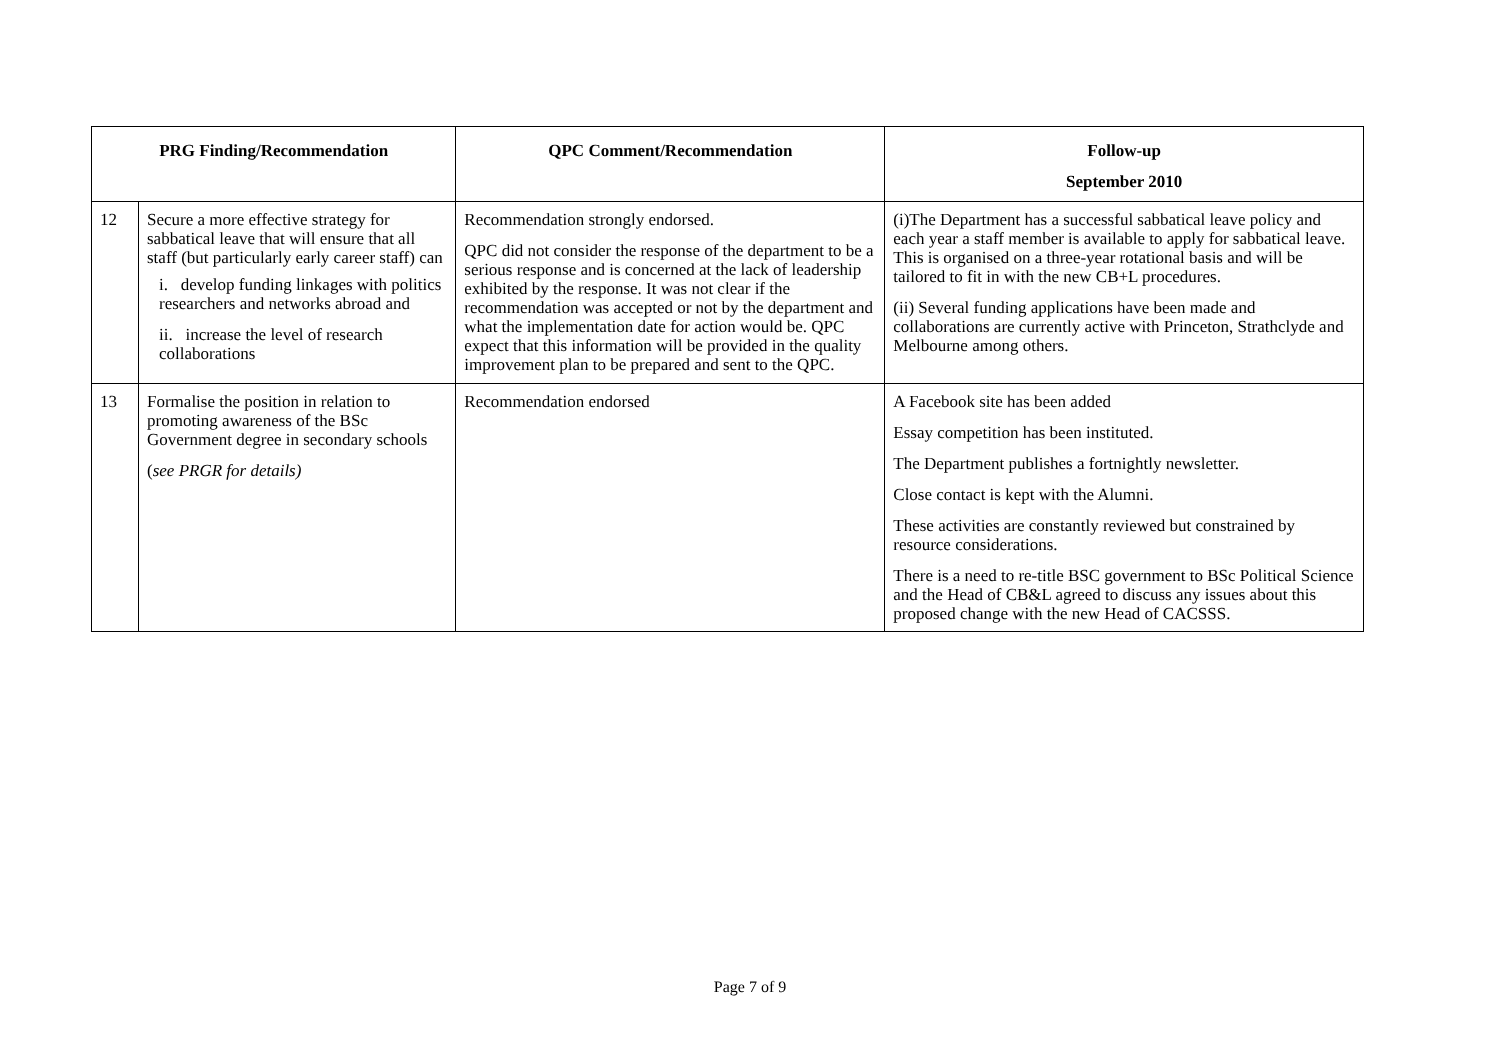| PRG Finding/Recommendation | | QPC Comment/Recommendation | Follow-up September 2010 |
| --- | --- | --- | --- |
| 12 | Secure a more effective strategy for sabbatical leave that will ensure that all staff (but particularly early career staff) can i. develop funding linkages with politics researchers and networks abroad and ii. increase the level of research collaborations | Recommendation strongly endorsed. QPC did not consider the response of the department to be a serious response and is concerned at the lack of leadership exhibited by the response. It was not clear if the recommendation was accepted or not by the department and what the implementation date for action would be. QPC expect that this information will be provided in the quality improvement plan to be prepared and sent to the QPC. | (i)The Department has a successful sabbatical leave policy and each year a staff member is available to apply for sabbatical leave. This is organised on a three-year rotational basis and will be tailored to fit in with the new CB+L procedures. (ii) Several funding applications have been made and collaborations are currently active with Princeton, Strathclyde and Melbourne among others. |
| 13 | Formalise the position in relation to promoting awareness of the BSc Government degree in secondary schools ( see PRGR for details) | Recommendation endorsed | A Facebook site has been added Essay competition has been instituted. The Department publishes a fortnightly newsletter. Close contact is kept with the Alumni. These activities are constantly reviewed but constrained by resource considerations. There is a need to re-title BSC government to BSc Political Science and the Head of CB&L agreed to discuss any issues about this proposed change with the new Head of CACSSS. |
Page 7 of 9